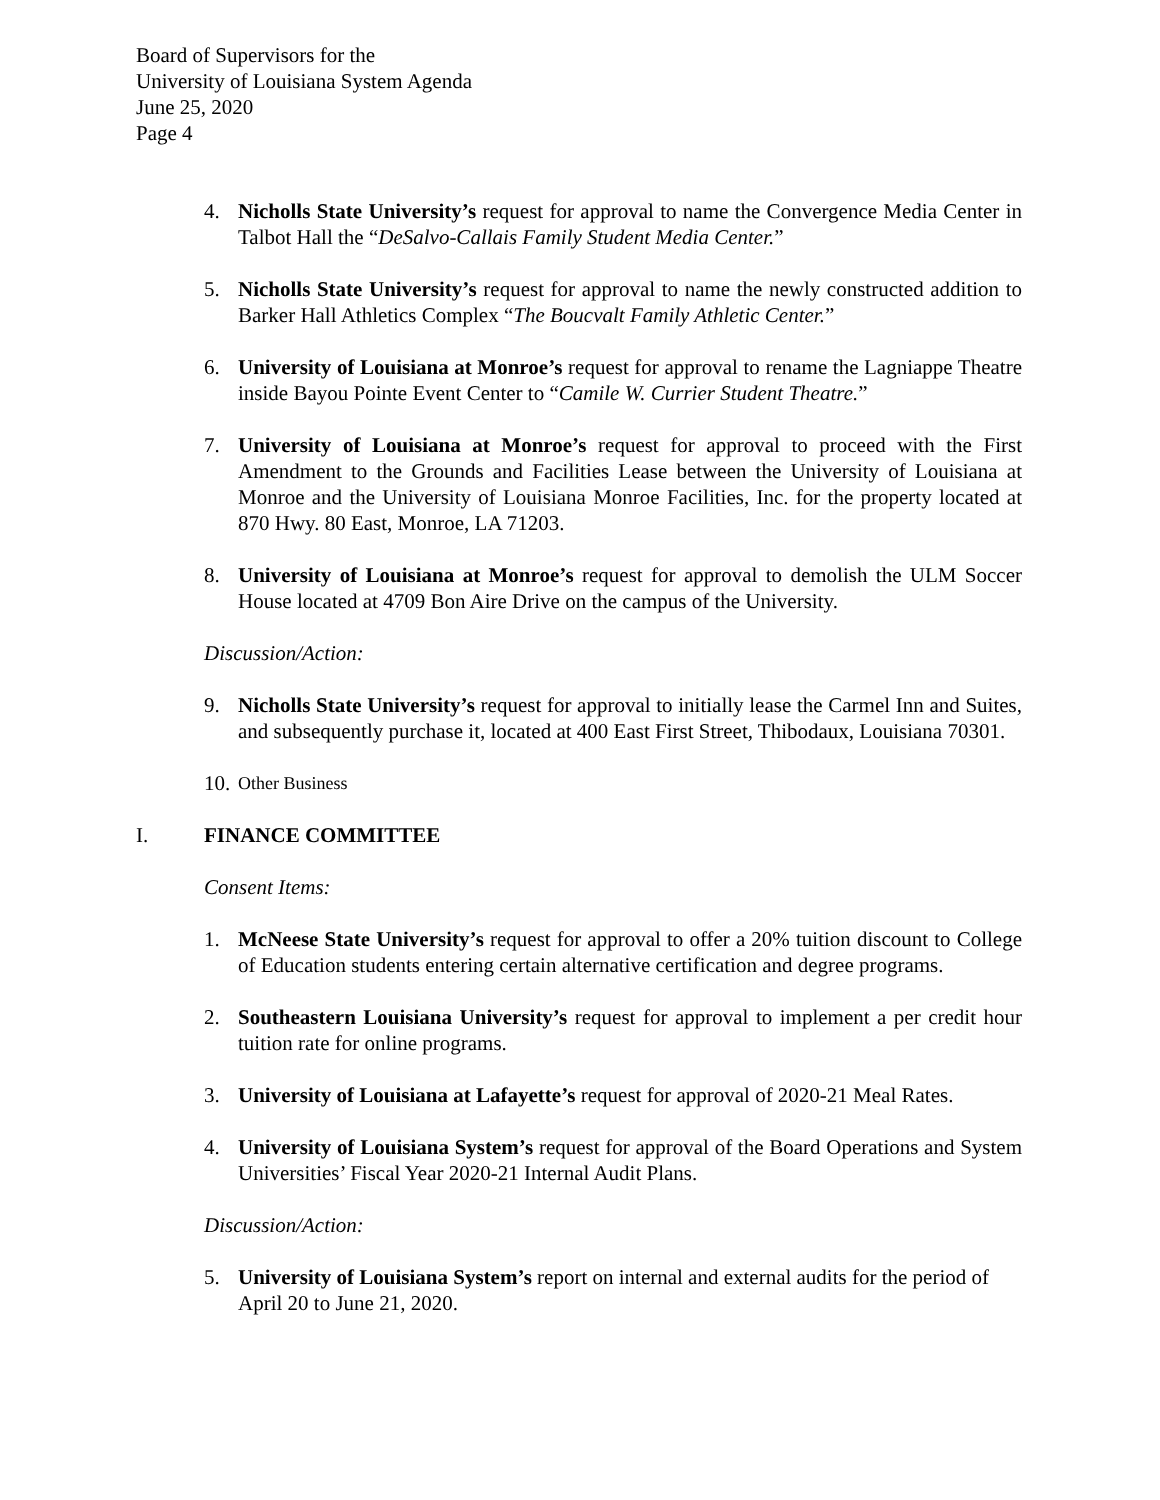Board of Supervisors for the
University of Louisiana System Agenda
June 25, 2020
Page 4
4. Nicholls State University’s request for approval to name the Convergence Media Center in Talbot Hall the “DeSalvo-Callais Family Student Media Center.”
5. Nicholls State University’s request for approval to name the newly constructed addition to Barker Hall Athletics Complex “The Boucvalt Family Athletic Center.”
6. University of Louisiana at Monroe’s request for approval to rename the Lagniappe Theatre inside Bayou Pointe Event Center to “Camile W. Currier Student Theatre.”
7. University of Louisiana at Monroe’s request for approval to proceed with the First Amendment to the Grounds and Facilities Lease between the University of Louisiana at Monroe and the University of Louisiana Monroe Facilities, Inc. for the property located at 870 Hwy. 80 East, Monroe, LA 71203.
8. University of Louisiana at Monroe’s request for approval to demolish the ULM Soccer House located at 4709 Bon Aire Drive on the campus of the University.
Discussion/Action:
9. Nicholls State University’s request for approval to initially lease the Carmel Inn and Suites, and subsequently purchase it, located at 400 East First Street, Thibodaux, Louisiana 70301.
10. Other Business
I. FINANCE COMMITTEE
Consent Items:
1. McNeese State University’s request for approval to offer a 20% tuition discount to College of Education students entering certain alternative certification and degree programs.
2. Southeastern Louisiana University’s request for approval to implement a per credit hour tuition rate for online programs.
3. University of Louisiana at Lafayette’s request for approval of 2020-21 Meal Rates.
4. University of Louisiana System’s request for approval of the Board Operations and System Universities’ Fiscal Year 2020-21 Internal Audit Plans.
Discussion/Action:
5. University of Louisiana System’s report on internal and external audits for the period of April 20 to June 21, 2020.